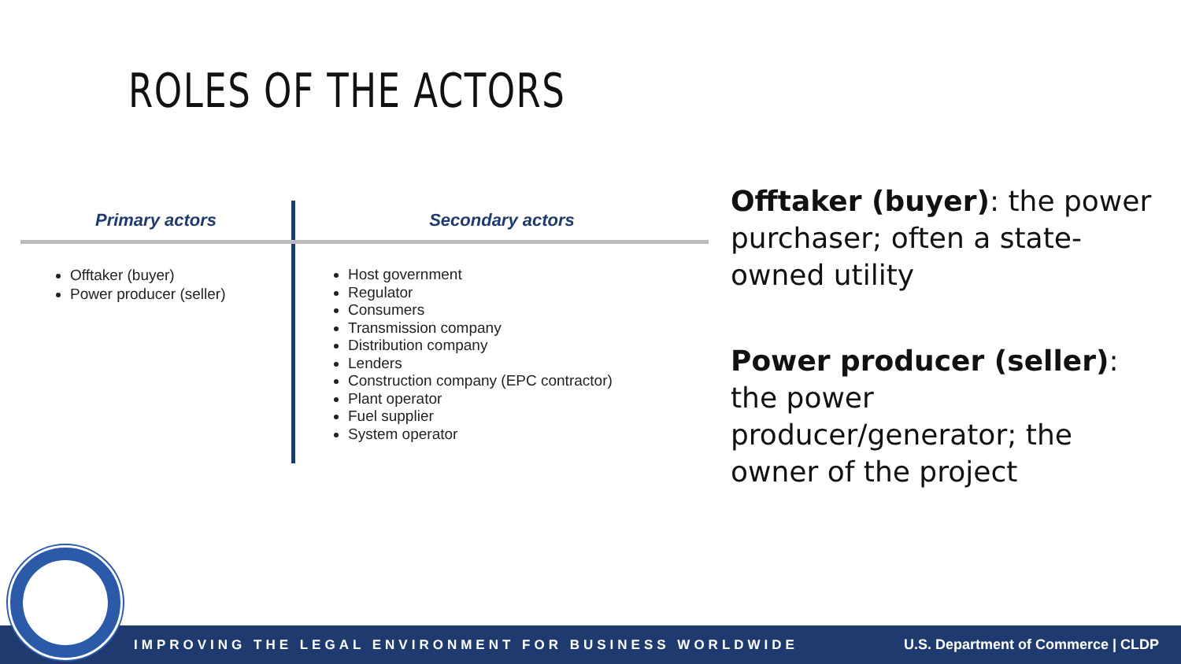ROLES OF THE ACTORS
| Primary actors | Secondary actors |
| --- | --- |
| Offtaker (buyer) Power producer (seller) | Host government Regulator Consumers Transmission company Distribution company Lenders Construction company (EPC contractor) Plant operator Fuel supplier System operator |
Offtaker (buyer): the power purchaser; often a state-owned utility
Power producer (seller): the power producer/generator; the owner of the project
IMPROVING THE LEGAL ENVIRONMENT FOR BUSINESS WORLDWIDE U.S. Department of Commerce | CLDP